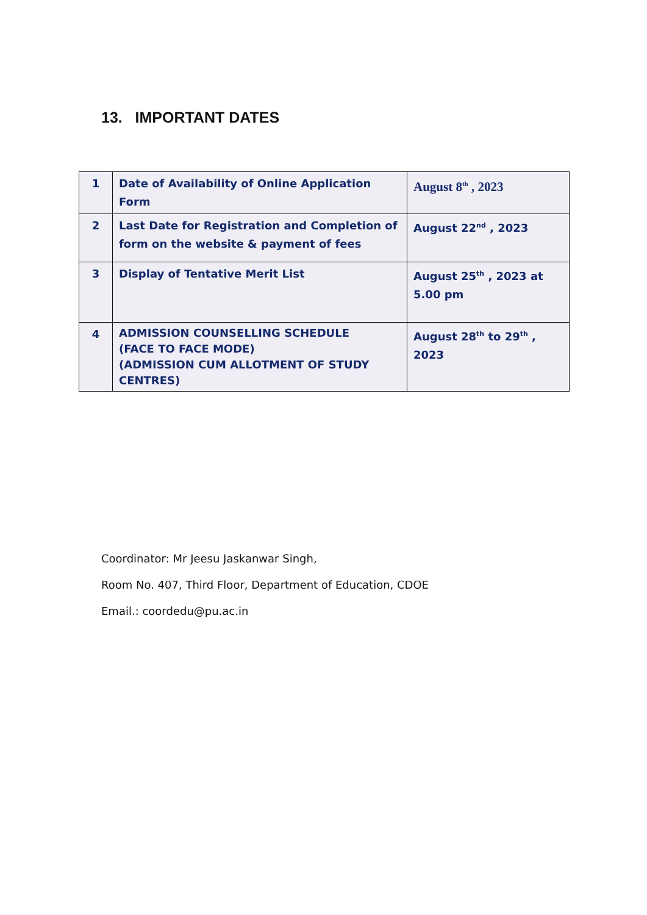13. IMPORTANT DATES
| 1 | Date of Availability of Online Application Form | August 8<sup>th</sup> , 2023 |
| 2 | Last Date for Registration and Completion of form on the website & payment of fees | August 22<sup>nd</sup> , 2023 |
| 3 | Display of Tentative Merit List | August 25<sup>th</sup> , 2023 at 5.00 pm |
| 4 | ADMISSION COUNSELLING SCHEDULE (FACE TO FACE MODE) (ADMISSION CUM ALLOTMENT OF STUDY CENTRES) | August 28<sup>th</sup> to 29<sup>th</sup> , 2023 |
Coordinator: Mr Jeesu Jaskanwar Singh,
Room No. 407, Third Floor, Department of Education, CDOE
Email.: coordedu@pu.ac.in